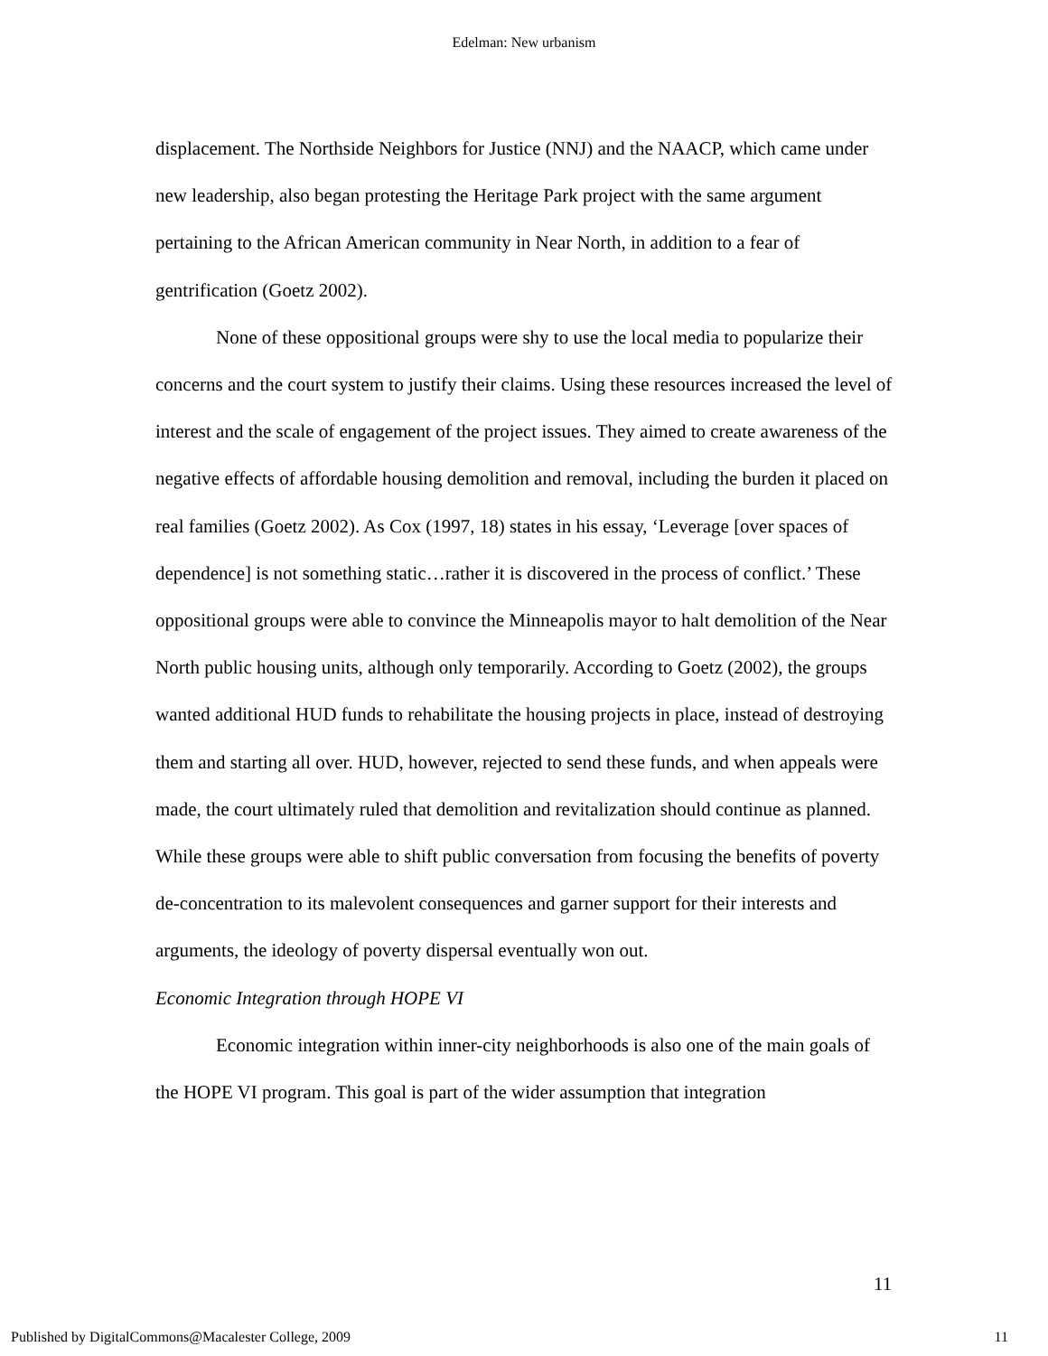Edelman: New urbanism
displacement. The Northside Neighbors for Justice (NNJ) and the NAACP, which came under new leadership, also began protesting the Heritage Park project with the same argument pertaining to the African American community in Near North, in addition to a fear of gentrification (Goetz 2002).
None of these oppositional groups were shy to use the local media to popularize their concerns and the court system to justify their claims. Using these resources increased the level of interest and the scale of engagement of the project issues. They aimed to create awareness of the negative effects of affordable housing demolition and removal, including the burden it placed on real families (Goetz 2002). As Cox (1997, 18) states in his essay, ‘Leverage [over spaces of dependence] is not something static…rather it is discovered in the process of conflict.’ These oppositional groups were able to convince the Minneapolis mayor to halt demolition of the Near North public housing units, although only temporarily. According to Goetz (2002), the groups wanted additional HUD funds to rehabilitate the housing projects in place, instead of destroying them and starting all over. HUD, however, rejected to send these funds, and when appeals were made, the court ultimately ruled that demolition and revitalization should continue as planned. While these groups were able to shift public conversation from focusing the benefits of poverty de-concentration to its malevolent consequences and garner support for their interests and arguments, the ideology of poverty dispersal eventually won out.
Economic Integration through HOPE VI
Economic integration within inner-city neighborhoods is also one of the main goals of the HOPE VI program. This goal is part of the wider assumption that integration
11
Published by DigitalCommons@Macalester College, 2009 11